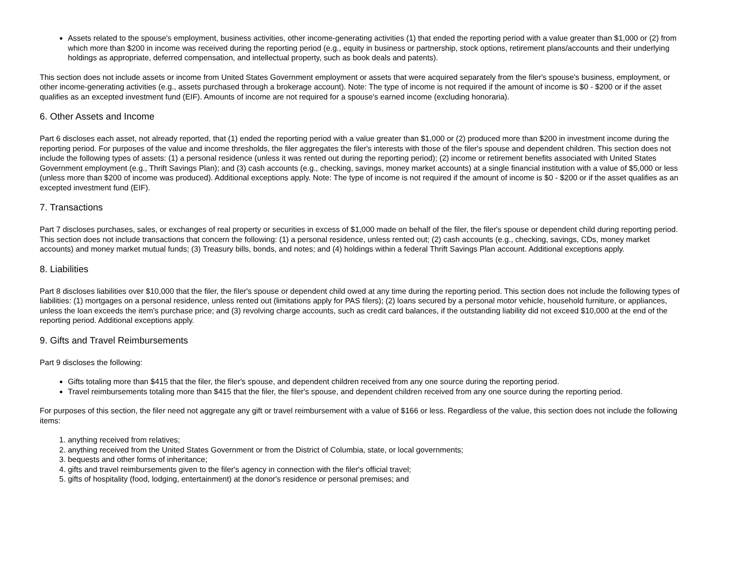Assets related to the spouse's employment, business activities, other income-generating activities (1) that ended the reporting period with a value greater than $1,000 or (2) from which more than $200 in income was received during the reporting period (e.g., equity in business or partnership, stock options, retirement plans/accounts and their underlying holdings as appropriate, deferred compensation, and intellectual property, such as book deals and patents).
This section does not include assets or income from United States Government employment or assets that were acquired separately from the filer's spouse's business, employment, or other income-generating activities (e.g., assets purchased through a brokerage account). Note: The type of income is not required if the amount of income is $0 - $200 or if the asset qualifies as an excepted investment fund (EIF). Amounts of income are not required for a spouse's earned income (excluding honoraria).
6. Other Assets and Income
Part 6 discloses each asset, not already reported, that (1) ended the reporting period with a value greater than $1,000 or (2) produced more than $200 in investment income during the reporting period. For purposes of the value and income thresholds, the filer aggregates the filer's interests with those of the filer's spouse and dependent children. This section does not include the following types of assets: (1) a personal residence (unless it was rented out during the reporting period); (2) income or retirement benefits associated with United States Government employment (e.g., Thrift Savings Plan); and (3) cash accounts (e.g., checking, savings, money market accounts) at a single financial institution with a value of $5,000 or less (unless more than $200 of income was produced). Additional exceptions apply. Note: The type of income is not required if the amount of income is $0 - $200 or if the asset qualifies as an excepted investment fund (EIF).
7. Transactions
Part 7 discloses purchases, sales, or exchanges of real property or securities in excess of $1,000 made on behalf of the filer, the filer's spouse or dependent child during reporting period. This section does not include transactions that concern the following: (1) a personal residence, unless rented out; (2) cash accounts (e.g., checking, savings, CDs, money market accounts) and money market mutual funds; (3) Treasury bills, bonds, and notes; and (4) holdings within a federal Thrift Savings Plan account. Additional exceptions apply.
8. Liabilities
Part 8 discloses liabilities over $10,000 that the filer, the filer's spouse or dependent child owed at any time during the reporting period. This section does not include the following types of liabilities: (1) mortgages on a personal residence, unless rented out (limitations apply for PAS filers); (2) loans secured by a personal motor vehicle, household furniture, or appliances, unless the loan exceeds the item's purchase price; and (3) revolving charge accounts, such as credit card balances, if the outstanding liability did not exceed $10,000 at the end of the reporting period. Additional exceptions apply.
9. Gifts and Travel Reimbursements
Part 9 discloses the following:
Gifts totaling more than $415 that the filer, the filer's spouse, and dependent children received from any one source during the reporting period.
Travel reimbursements totaling more than $415 that the filer, the filer's spouse, and dependent children received from any one source during the reporting period.
For purposes of this section, the filer need not aggregate any gift or travel reimbursement with a value of $166 or less. Regardless of the value, this section does not include the following items:
1. anything received from relatives;
2. anything received from the United States Government or from the District of Columbia, state, or local governments;
3. bequests and other forms of inheritance;
4. gifts and travel reimbursements given to the filer's agency in connection with the filer's official travel;
5. gifts of hospitality (food, lodging, entertainment) at the donor's residence or personal premises; and